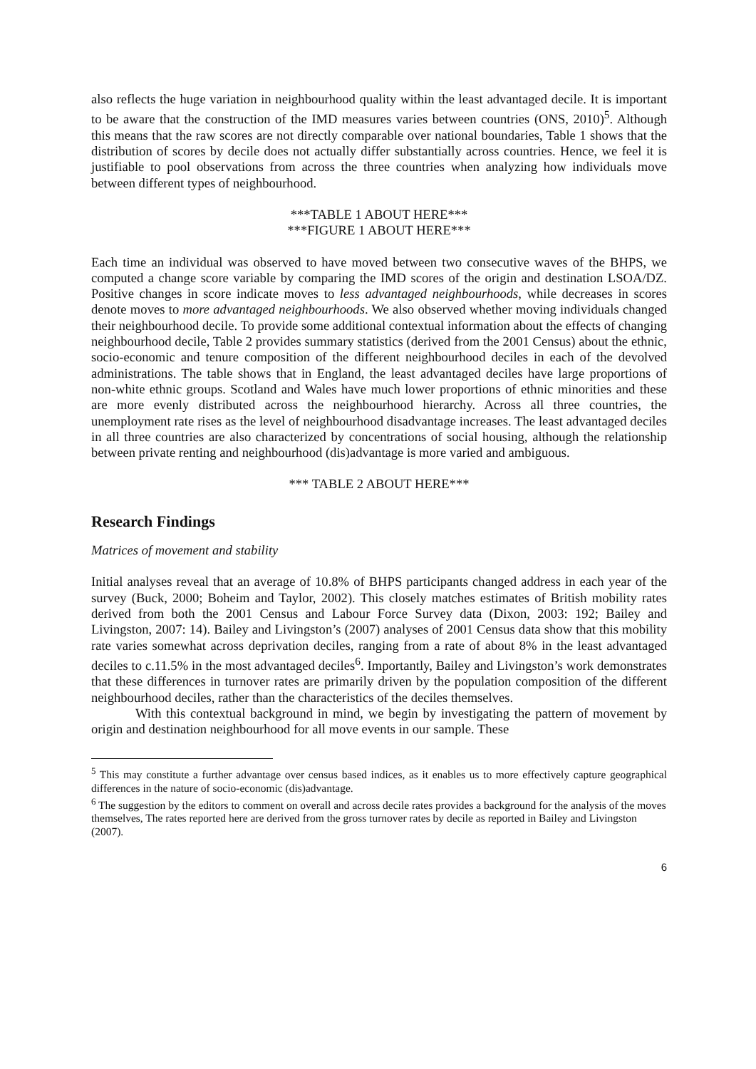also reflects the huge variation in neighbourhood quality within the least advantaged decile. It is important to be aware that the construction of the IMD measures varies between countries (ONS, 2010)<sup>5</sup>. Although this means that the raw scores are not directly comparable over national boundaries, Table 1 shows that the distribution of scores by decile does not actually differ substantially across countries. Hence, we feel it is justifiable to pool observations from across the three countries when analyzing how individuals move between different types of neighbourhood.
***TABLE 1 ABOUT HERE***
***FIGURE 1 ABOUT HERE***
Each time an individual was observed to have moved between two consecutive waves of the BHPS, we computed a change score variable by comparing the IMD scores of the origin and destination LSOA/DZ. Positive changes in score indicate moves to less advantaged neighbourhoods, while decreases in scores denote moves to more advantaged neighbourhoods. We also observed whether moving individuals changed their neighbourhood decile. To provide some additional contextual information about the effects of changing neighbourhood decile, Table 2 provides summary statistics (derived from the 2001 Census) about the ethnic, socio-economic and tenure composition of the different neighbourhood deciles in each of the devolved administrations. The table shows that in England, the least advantaged deciles have large proportions of non-white ethnic groups. Scotland and Wales have much lower proportions of ethnic minorities and these are more evenly distributed across the neighbourhood hierarchy. Across all three countries, the unemployment rate rises as the level of neighbourhood disadvantage increases. The least advantaged deciles in all three countries are also characterized by concentrations of social housing, although the relationship between private renting and neighbourhood (dis)advantage is more varied and ambiguous.
*** TABLE 2 ABOUT HERE***
Research Findings
Matrices of movement and stability
Initial analyses reveal that an average of 10.8% of BHPS participants changed address in each year of the survey (Buck, 2000; Boheim and Taylor, 2002). This closely matches estimates of British mobility rates derived from both the 2001 Census and Labour Force Survey data (Dixon, 2003: 192; Bailey and Livingston, 2007: 14). Bailey and Livingston’s (2007) analyses of 2001 Census data show that this mobility rate varies somewhat across deprivation deciles, ranging from a rate of about 8% in the least advantaged deciles to c.11.5% in the most advantaged deciles<sup>6</sup>. Importantly, Bailey and Livingston’s work demonstrates that these differences in turnover rates are primarily driven by the population composition of the different neighbourhood deciles, rather than the characteristics of the deciles themselves.
With this contextual background in mind, we begin by investigating the pattern of movement by origin and destination neighbourhood for all move events in our sample. These
<sup>5</sup> This may constitute a further advantage over census based indices, as it enables us to more effectively capture geographical differences in the nature of socio-economic (dis)advantage.
<sup>6</sup> The suggestion by the editors to comment on overall and across decile rates provides a background for the analysis of the moves themselves, The rates reported here are derived from the gross turnover rates by decile as reported in Bailey and Livingston (2007).
6